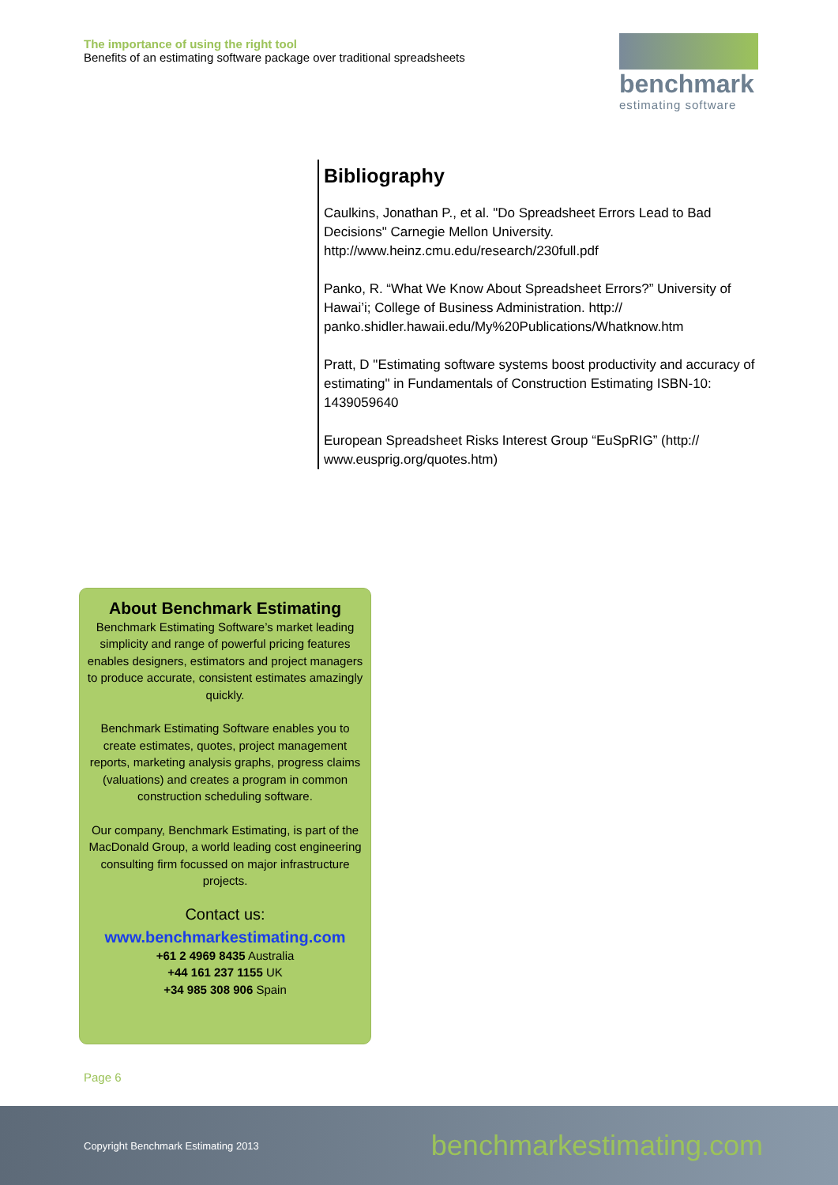The importance of using the right tool
Benefits of an estimating software package over traditional spreadsheets
benchmark
estimating software
Bibliography
Caulkins, Jonathan P., et al. "Do Spreadsheet Errors Lead to Bad Decisions" Carnegie Mellon University. http://www.heinz.cmu.edu/research/230full.pdf
Panko, R. “What We Know About Spreadsheet Errors?” University of Hawai’i; College of Business Administration. http:// panko.shidler.hawaii.edu/My%20Publications/Whatknow.htm
Pratt, D "Estimating software systems boost productivity and accuracy of estimating" in Fundamentals of Construction Estimating ISBN-10: 1439059640
European Spreadsheet Risks Interest Group “EuSpRIG” (http:// www.eusprig.org/quotes.htm)
About Benchmark Estimating
Benchmark Estimating Software’s market leading simplicity and range of powerful pricing features enables designers, estimators and project managers to produce accurate, consistent estimates amazingly quickly.
Benchmark Estimating Software enables you to create estimates, quotes, project management reports, marketing analysis graphs, progress claims (valuations) and creates a program in common construction scheduling software.
Our company, Benchmark Estimating, is part of the MacDonald Group, a world leading cost engineering consulting firm focussed on major infrastructure projects.
Contact us:
www.benchmarkestimating.com
+61 2 4969 8435 Australia
+44 161 237 1155 UK
+34 985 308 906 Spain
Page 6
Copyright Benchmark Estimating 2013 benchmarkestimating.com